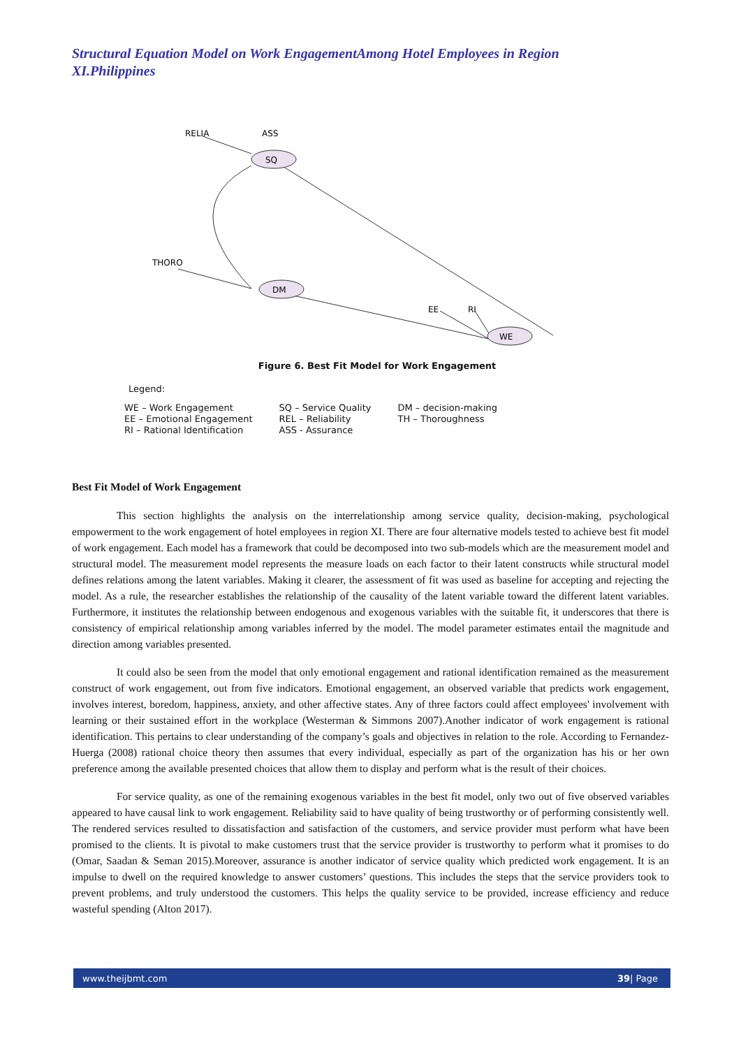Structural Equation Model on Work EngagementAmong Hotel Employees in Region XI.Philippines
SQ
DM
WE
RELIA
ASS
THORO
EE
RI
Figure 6. Best Fit Model for Work Engagement
Legend:
WE – Work Engagement
EE – Emotional Engagement
RI – Rational Identification
SQ – Service Quality
REL – Reliability
ASS - Assurance
DM – decision-making
TH – Thoroughness
Best Fit Model of Work Engagement
This section highlights the analysis on the interrelationship among service quality, decision-making, psychological empowerment to the work engagement of hotel employees in region XI. There are four alternative models tested to achieve best fit model of work engagement. Each model has a framework that could be decomposed into two sub-models which are the measurement model and structural model. The measurement model represents the measure loads on each factor to their latent constructs while structural model defines relations among the latent variables. Making it clearer, the assessment of fit was used as baseline for accepting and rejecting the model. As a rule, the researcher establishes the relationship of the causality of the latent variable toward the different latent variables. Furthermore, it institutes the relationship between endogenous and exogenous variables with the suitable fit, it underscores that there is consistency of empirical relationship among variables inferred by the model. The model parameter estimates entail the magnitude and direction among variables presented.
It could also be seen from the model that only emotional engagement and rational identification remained as the measurement construct of work engagement, out from five indicators. Emotional engagement, an observed variable that predicts work engagement, involves interest, boredom, happiness, anxiety, and other affective states. Any of three factors could affect employees' involvement with learning or their sustained effort in the workplace (Westerman & Simmons 2007).Another indicator of work engagement is rational identification. This pertains to clear understanding of the company’s goals and objectives in relation to the role. According to Fernandez-Huerga (2008) rational choice theory then assumes that every individual, especially as part of the organization has his or her own preference among the available presented choices that allow them to display and perform what is the result of their choices.
For service quality, as one of the remaining exogenous variables in the best fit model, only two out of five observed variables appeared to have causal link to work engagement. Reliability said to have quality of being trustworthy or of performing consistently well. The rendered services resulted to dissatisfaction and satisfaction of the customers, and service provider must perform what have been promised to the clients. It is pivotal to make customers trust that the service provider is trustworthy to perform what it promises to do (Omar, Saadan & Seman 2015).Moreover, assurance is another indicator of service quality which predicted work engagement. It is an impulse to dwell on the required knowledge to answer customers’ questions. This includes the steps that the service providers took to prevent problems, and truly understood the customers. This helps the quality service to be provided, increase efficiency and reduce wasteful spending (Alton 2017).
www.theijbmt.com 39| Page